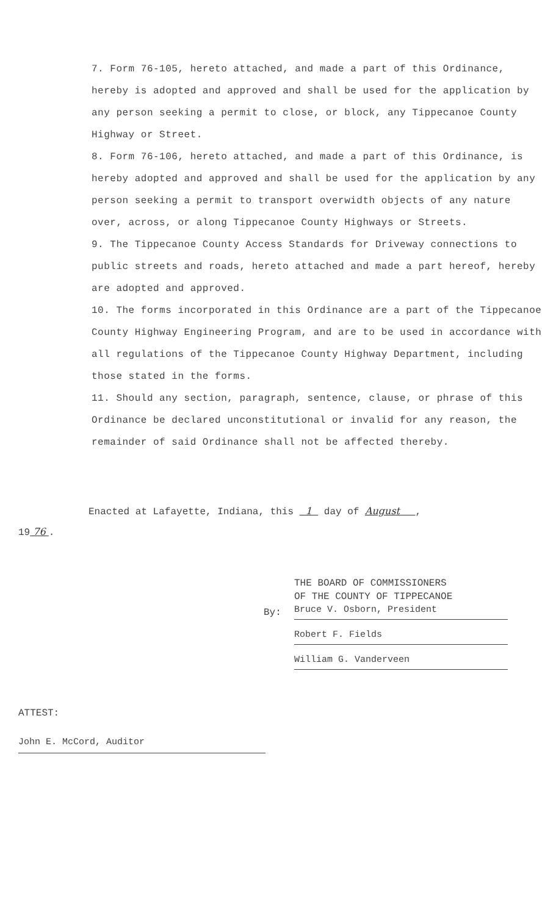7. Form 76-105, hereto attached, and made a part of this Ordinance, hereby is adopted and approved and shall be used for the application by any person seeking a permit to close, or block, any Tippecanoe County Highway or Street.
8. Form 76-106, hereto attached, and made a part of this Ordinance, is hereby adopted and approved and shall be used for the application by any person seeking a permit to transport overwidth objects of any nature over, across, or along Tippecanoe County Highways or Streets.
9. The Tippecanoe County Access Standards for Driveway connections to public streets and roads, hereto attached and made a part hereof, hereby are adopted and approved.
10. The forms incorporated in this Ordinance are a part of the Tippecanoe County Highway Engineering Program, and are to be used in accordance with all regulations of the Tippecanoe County Highway Department, including those stated in the forms.
11. Should any section, paragraph, sentence, clause, or phrase of this Ordinance be declared unconstitutional or invalid for any reason, the remainder of said Ordinance shall not be affected thereby.
Enacted at Lafayette, Indiana, this 1 day of August ,
19 76 .
THE BOARD OF COMMISSIONERS
OF THE COUNTY OF TIPPECANOE
Bruce V. Osborn, President
Robert F. Fields
William G. Vanderveen
By:
ATTEST:
John E. McCord, Auditor